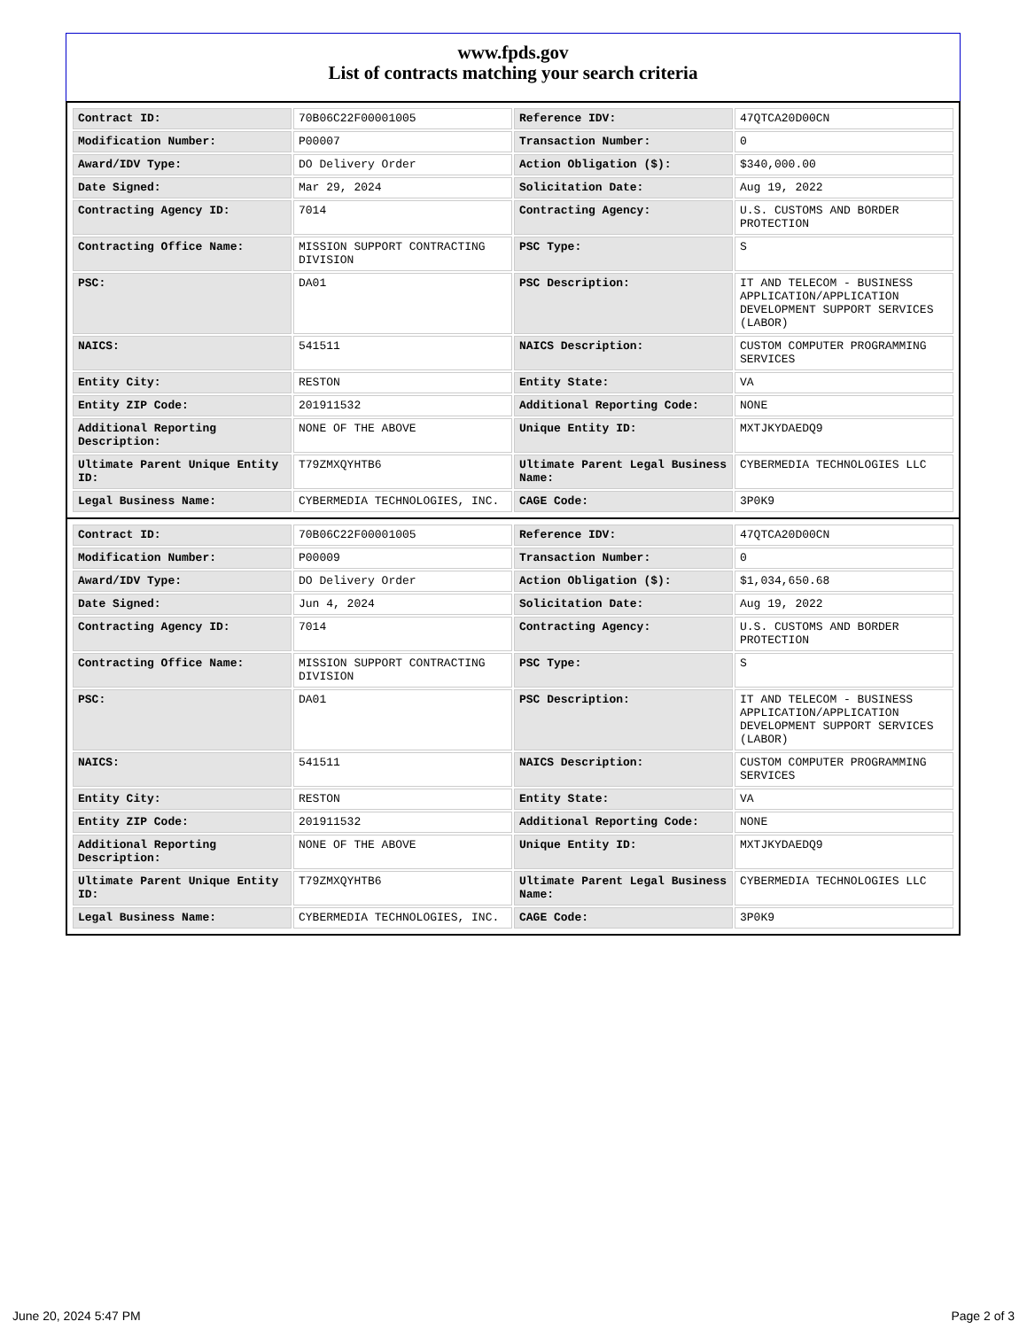www.fpds.gov
List of contracts matching your search criteria
| Contract ID: | 70B06C22F00001005 | Reference IDV: | 47QTCA20D00CN |
| Modification Number: | P00007 | Transaction Number: | 0 |
| Award/IDV Type: | DO Delivery Order | Action Obligation ($): | $340,000.00 |
| Date Signed: | Mar 29, 2024 | Solicitation Date: | Aug 19, 2022 |
| Contracting Agency ID: | 7014 | Contracting Agency: | U.S. CUSTOMS AND BORDER PROTECTION |
| Contracting Office Name: | MISSION SUPPORT CONTRACTING DIVISION | PSC Type: | S |
| PSC: | DA01 | PSC Description: | IT AND TELECOM - BUSINESS APPLICATION/APPLICATION DEVELOPMENT SUPPORT SERVICES (LABOR) |
| NAICS: | 541511 | NAICS Description: | CUSTOM COMPUTER PROGRAMMING SERVICES |
| Entity City: | RESTON | Entity State: | VA |
| Entity ZIP Code: | 201911532 | Additional Reporting Code: | NONE |
| Additional Reporting Description: | NONE OF THE ABOVE | Unique Entity ID: | MXTJKYDAEDQ9 |
| Ultimate Parent Unique Entity ID: | T79ZMXQYHTB6 | Ultimate Parent Legal Business Name: | CYBERMEDIA TECHNOLOGIES LLC |
| Legal Business Name: | CYBERMEDIA TECHNOLOGIES, INC. | CAGE Code: | 3P0K9 |
| Contract ID: | 70B06C22F00001005 | Reference IDV: | 47QTCA20D00CN |
| Modification Number: | P00009 | Transaction Number: | 0 |
| Award/IDV Type: | DO Delivery Order | Action Obligation ($): | $1,034,650.68 |
| Date Signed: | Jun 4, 2024 | Solicitation Date: | Aug 19, 2022 |
| Contracting Agency ID: | 7014 | Contracting Agency: | U.S. CUSTOMS AND BORDER PROTECTION |
| Contracting Office Name: | MISSION SUPPORT CONTRACTING DIVISION | PSC Type: | S |
| PSC: | DA01 | PSC Description: | IT AND TELECOM - BUSINESS APPLICATION/APPLICATION DEVELOPMENT SUPPORT SERVICES (LABOR) |
| NAICS: | 541511 | NAICS Description: | CUSTOM COMPUTER PROGRAMMING SERVICES |
| Entity City: | RESTON | Entity State: | VA |
| Entity ZIP Code: | 201911532 | Additional Reporting Code: | NONE |
| Additional Reporting Description: | NONE OF THE ABOVE | Unique Entity ID: | MXTJKYDAEDQ9 |
| Ultimate Parent Unique Entity ID: | T79ZMXQYHTB6 | Ultimate Parent Legal Business Name: | CYBERMEDIA TECHNOLOGIES LLC |
| Legal Business Name: | CYBERMEDIA TECHNOLOGIES, INC. | CAGE Code: | 3P0K9 |
June 20, 2024 5:47 PM Page 2 of 3